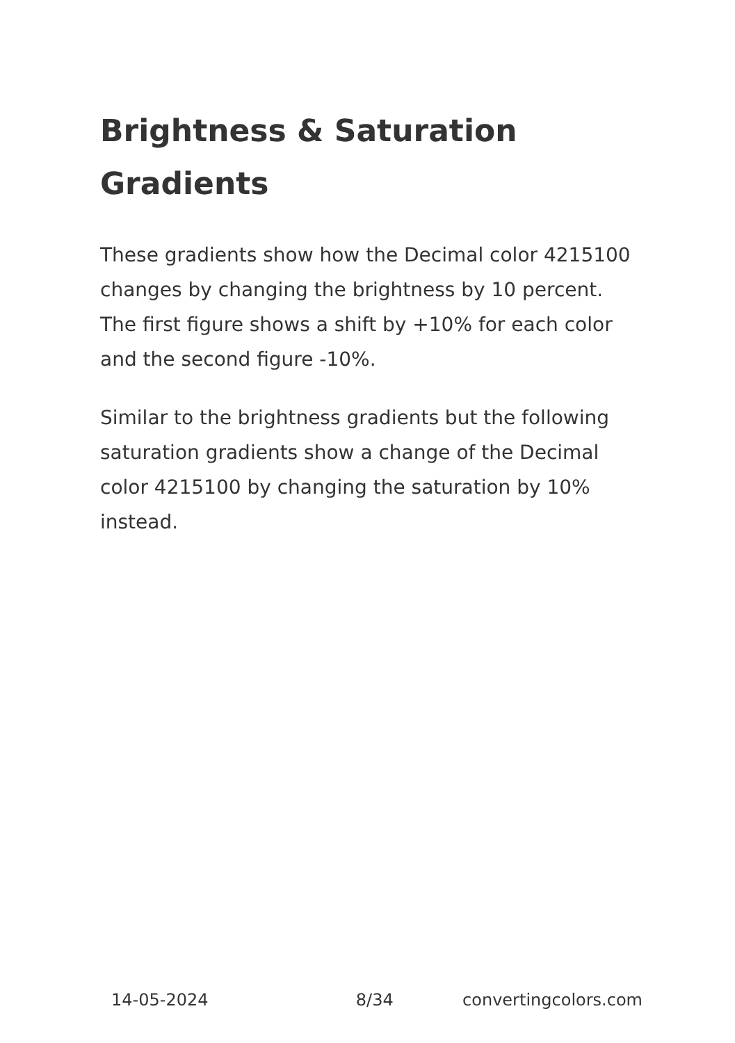Brightness & Saturation Gradients
These gradients show how the Decimal color 4215100 changes by changing the brightness by 10 percent. The first figure shows a shift by +10% for each color and the second figure -10%.
Similar to the brightness gradients but the following saturation gradients show a change of the Decimal color 4215100 by changing the saturation by 10% instead.
14-05-2024 8/34 convertingcolors.com